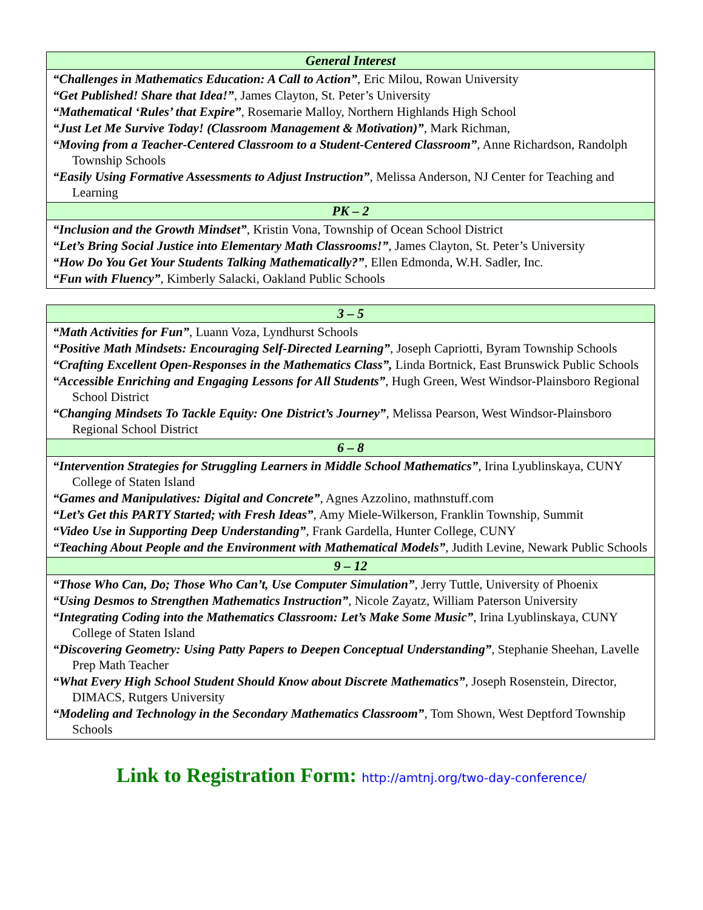| General Interest |
| --- |
| “Challenges in Mathematics Education: A Call to Action” , Eric Milou, Rowan University “Get Published! Share that Idea!” , James Clayton, St. Peter’s University “Mathematical ‘Rules’ that Expire” , Rosemarie Malloy, Northern Highlands High School “Just Let Me Survive Today! (Classroom Management & Motivation)” , Mark Richman, “Moving from a Teacher-Centered Classroom to a Student-Centered Classroom” , Anne Richardson, Randolph Township Schools “Easily Using Formative Assessments to Adjust Instruction” , Melissa Anderson, NJ Center for Teaching and Learning |
| PK – 2 |
| “Inclusion and the Growth Mindset” , Kristin Vona, Township of Ocean School District “Let’s Bring Social Justice into Elementary Math Classrooms!” , James Clayton, St. Peter’s University “How Do You Get Your Students Talking Mathematically?” , Ellen Edmonda, W.H. Sadler, Inc. “Fun with Fluency” , Kimberly Salacki, Oakland Public Schools |
| 3 – 5 |
| --- |
| “Math Activities for Fun” , Luann Voza, Lyndhurst Schools “Positive Math Mindsets: Encouraging Self-Directed Learning” , Joseph Capriotti, Byram Township Schools “Crafting Excellent Open-Responses in the Mathematics Class”, Linda Bortnick, East Brunswick Public Schools “Accessible Enriching and Engaging Lessons for All Students” , Hugh Green, West Windsor-Plainsboro Regional School District “Changing Mindsets To Tackle Equity: One District’s Journey” , Melissa Pearson, West Windsor-Plainsboro Regional School District |
| 6 – 8 |
| “Intervention Strategies for Struggling Learners in Middle School Mathematics” , Irina Lyublinskaya, CUNY College of Staten Island “Games and Manipulatives: Digital and Concrete” , Agnes Azzolino, mathnstuff.com “Let’s Get this PARTY Started; with Fresh Ideas” , Amy Miele-Wilkerson, Franklin Township, Summit “Video Use in Supporting Deep Understanding” , Frank Gardella, Hunter College, CUNY “Teaching About People and the Environment with Mathematical Models” , Judith Levine, Newark Public Schools |
| 9 – 12 |
| “Those Who Can, Do; Those Who Can’t, Use Computer Simulation” , Jerry Tuttle, University of Phoenix “Using Desmos to Strengthen Mathematics Instruction” , Nicole Zayatz, William Paterson University “Integrating Coding into the Mathematics Classroom: Let’s Make Some Music” , Irina Lyublinskaya, CUNY College of Staten Island “Discovering Geometry: Using Patty Papers to Deepen Conceptual Understanding” , Stephanie Sheehan, Lavelle Prep Math Teacher “What Every High School Student Should Know about Discrete Mathematics” , Joseph Rosenstein, Director, DIMACS, Rutgers University “Modeling and Technology in the Secondary Mathematics Classroom” , Tom Shown, West Deptford Township Schools |
Link to Registration Form: http://amtnj.org/two-day-conference/